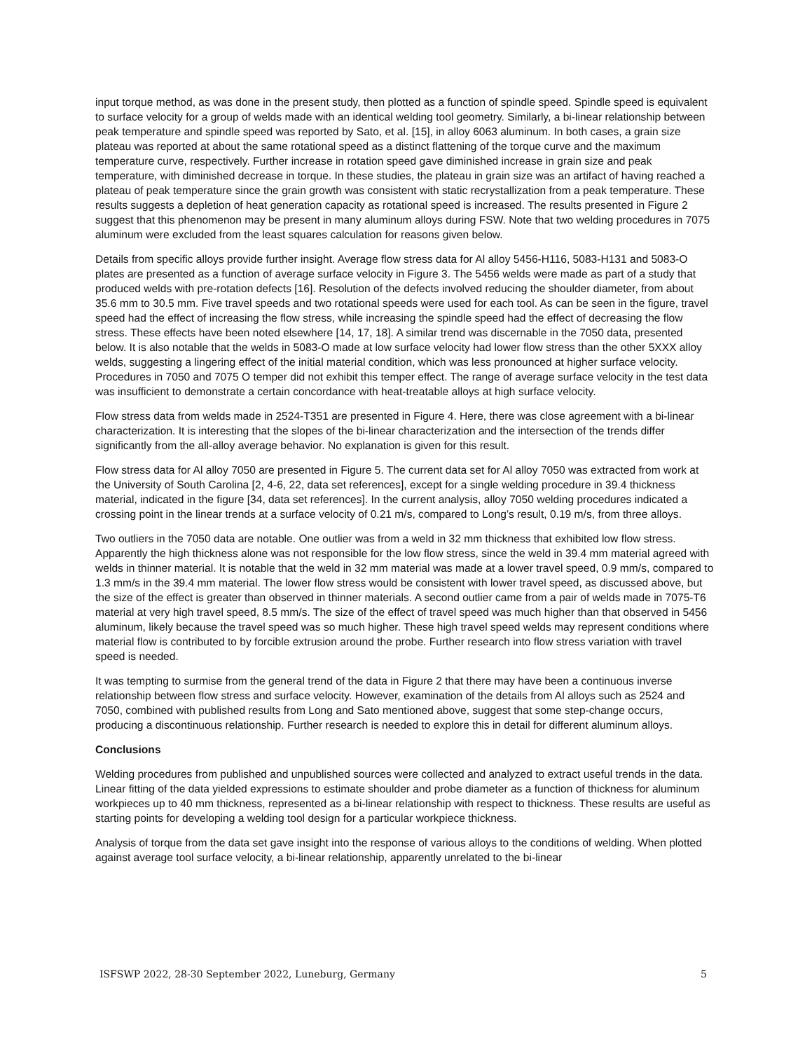input torque method, as was done in the present study, then plotted as a function of spindle speed. Spindle speed is equivalent to surface velocity for a group of welds made with an identical welding tool geometry. Similarly, a bi-linear relationship between peak temperature and spindle speed was reported by Sato, et al. [15], in alloy 6063 aluminum. In both cases, a grain size plateau was reported at about the same rotational speed as a distinct flattening of the torque curve and the maximum temperature curve, respectively. Further increase in rotation speed gave diminished increase in grain size and peak temperature, with diminished decrease in torque. In these studies, the plateau in grain size was an artifact of having reached a plateau of peak temperature since the grain growth was consistent with static recrystallization from a peak temperature. These results suggests a depletion of heat generation capacity as rotational speed is increased. The results presented in Figure 2 suggest that this phenomenon may be present in many aluminum alloys during FSW. Note that two welding procedures in 7075 aluminum were excluded from the least squares calculation for reasons given below.
Details from specific alloys provide further insight. Average flow stress data for Al alloy 5456-H116, 5083-H131 and 5083-O plates are presented as a function of average surface velocity in Figure 3. The 5456 welds were made as part of a study that produced welds with pre-rotation defects [16]. Resolution of the defects involved reducing the shoulder diameter, from about 35.6 mm to 30.5 mm. Five travel speeds and two rotational speeds were used for each tool. As can be seen in the figure, travel speed had the effect of increasing the flow stress, while increasing the spindle speed had the effect of decreasing the flow stress. These effects have been noted elsewhere [14, 17, 18]. A similar trend was discernable in the 7050 data, presented below. It is also notable that the welds in 5083-O made at low surface velocity had lower flow stress than the other 5XXX alloy welds, suggesting a lingering effect of the initial material condition, which was less pronounced at higher surface velocity. Procedures in 7050 and 7075 O temper did not exhibit this temper effect. The range of average surface velocity in the test data was insufficient to demonstrate a certain concordance with heat-treatable alloys at high surface velocity.
Flow stress data from welds made in 2524-T351 are presented in Figure 4. Here, there was close agreement with a bi-linear characterization. It is interesting that the slopes of the bi-linear characterization and the intersection of the trends differ significantly from the all-alloy average behavior. No explanation is given for this result.
Flow stress data for Al alloy 7050 are presented in Figure 5. The current data set for Al alloy 7050 was extracted from work at the University of South Carolina [2, 4-6, 22, data set references], except for a single welding procedure in 39.4 thickness material, indicated in the figure [34, data set references]. In the current analysis, alloy 7050 welding procedures indicated a crossing point in the linear trends at a surface velocity of 0.21 m/s, compared to Long’s result, 0.19 m/s, from three alloys.
Two outliers in the 7050 data are notable. One outlier was from a weld in 32 mm thickness that exhibited low flow stress. Apparently the high thickness alone was not responsible for the low flow stress, since the weld in 39.4 mm material agreed with welds in thinner material. It is notable that the weld in 32 mm material was made at a lower travel speed, 0.9 mm/s, compared to 1.3 mm/s in the 39.4 mm material. The lower flow stress would be consistent with lower travel speed, as discussed above, but the size of the effect is greater than observed in thinner materials. A second outlier came from a pair of welds made in 7075-T6 material at very high travel speed, 8.5 mm/s. The size of the effect of travel speed was much higher than that observed in 5456 aluminum, likely because the travel speed was so much higher. These high travel speed welds may represent conditions where material flow is contributed to by forcible extrusion around the probe. Further research into flow stress variation with travel speed is needed.
It was tempting to surmise from the general trend of the data in Figure 2 that there may have been a continuous inverse relationship between flow stress and surface velocity. However, examination of the details from Al alloys such as 2524 and 7050, combined with published results from Long and Sato mentioned above, suggest that some step-change occurs, producing a discontinuous relationship. Further research is needed to explore this in detail for different aluminum alloys.
Conclusions
Welding procedures from published and unpublished sources were collected and analyzed to extract useful trends in the data. Linear fitting of the data yielded expressions to estimate shoulder and probe diameter as a function of thickness for aluminum workpieces up to 40 mm thickness, represented as a bi-linear relationship with respect to thickness. These results are useful as starting points for developing a welding tool design for a particular workpiece thickness.
Analysis of torque from the data set gave insight into the response of various alloys to the conditions of welding. When plotted against average tool surface velocity, a bi-linear relationship, apparently unrelated to the bi-linear
ISFSWP 2022, 28-30 September 2022, Luneburg, Germany 5